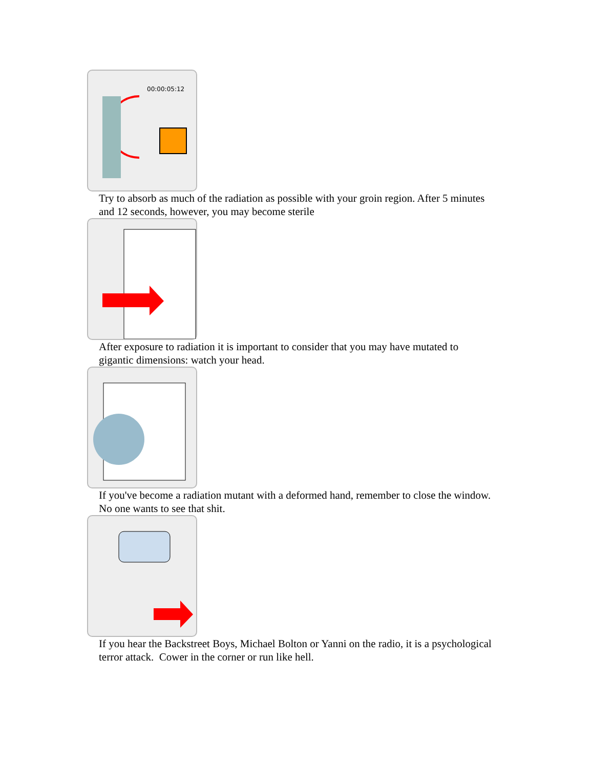00:00:05:12
Try to absorb as much of the radiation as possible with your groin region. After 5 minutes and 12 seconds, however, you may become sterile
After exposure to radiation it is important to consider that you may have mutated to gigantic dimensions: watch your head.
If you've become a radiation mutant with a deformed hand, remember to close the window. No one wants to see that shit.
If you hear the Backstreet Boys, Michael Bolton or Yanni on the radio, it is a psychological terror attack. Cower in the corner or run like hell.